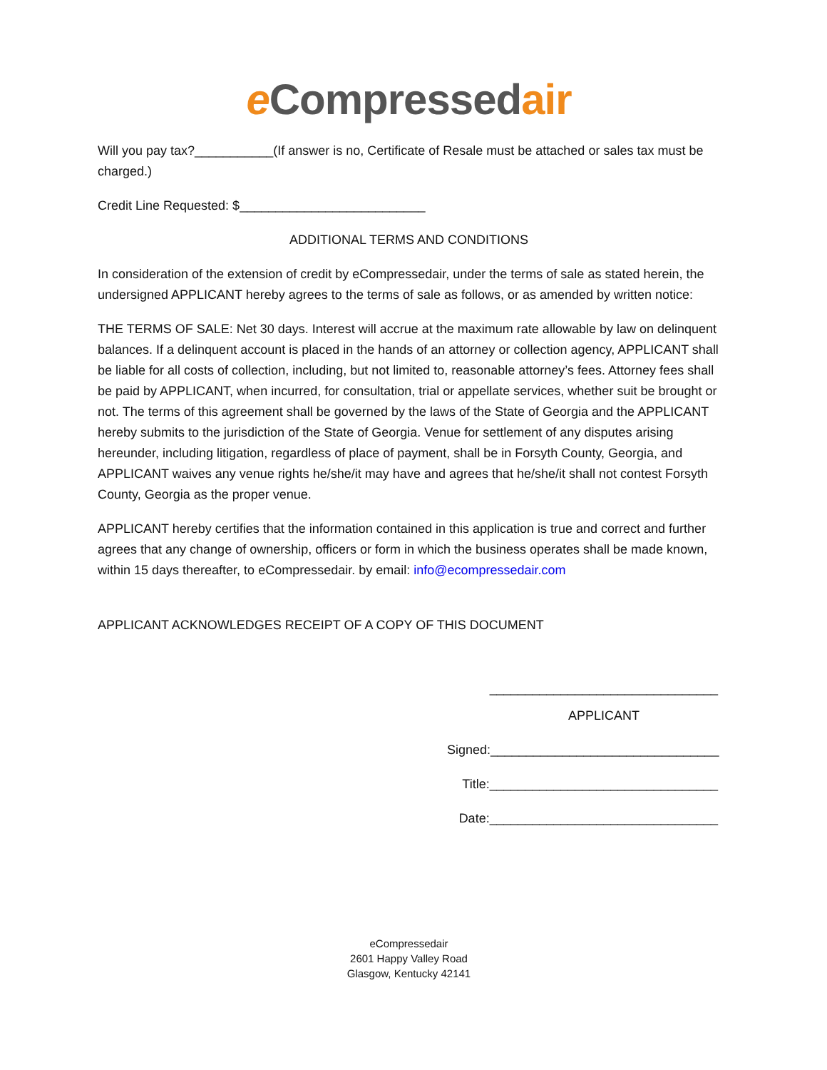e Compressedair
Will you pay tax?___________(If answer is no, Certificate of Resale must be attached or sales tax must be charged.)
Credit Line Requested: $__________________________
ADDITIONAL TERMS AND CONDITIONS
In consideration of the extension of credit by eCompressedair, under the terms of sale as stated herein, the undersigned APPLICANT hereby agrees to the terms of sale as follows, or as amended by written notice:
THE TERMS OF SALE: Net 30 days. Interest will accrue at the maximum rate allowable by law on delinquent balances. If a delinquent account is placed in the hands of an attorney or collection agency, APPLICANT shall be liable for all costs of collection, including, but not limited to, reasonable attorney’s fees. Attorney fees shall be paid by APPLICANT, when incurred, for consultation, trial or appellate services, whether suit be brought or not. The terms of this agreement shall be governed by the laws of the State of Georgia and the APPLICANT hereby submits to the jurisdiction of the State of Georgia. Venue for settlement of any disputes arising hereunder, including litigation, regardless of place of payment, shall be in Forsyth County, Georgia, and APPLICANT waives any venue rights he/she/it may have and agrees that he/she/it shall not contest Forsyth County, Georgia as the proper venue.
APPLICANT hereby certifies that the information contained in this application is true and correct and further agrees that any change of ownership, officers or form in which the business operates shall be made known, within 15 days thereafter, to eCompressedair. by email: info@ecompressedair.com
APPLICANT ACKNOWLEDGES RECEIPT OF A COPY OF THIS DOCUMENT
________________________________
APPLICANT
Signed:________________________________
Title:________________________________
Date:________________________________
eCompressedair
2601 Happy Valley Road
Glasgow, Kentucky 42141